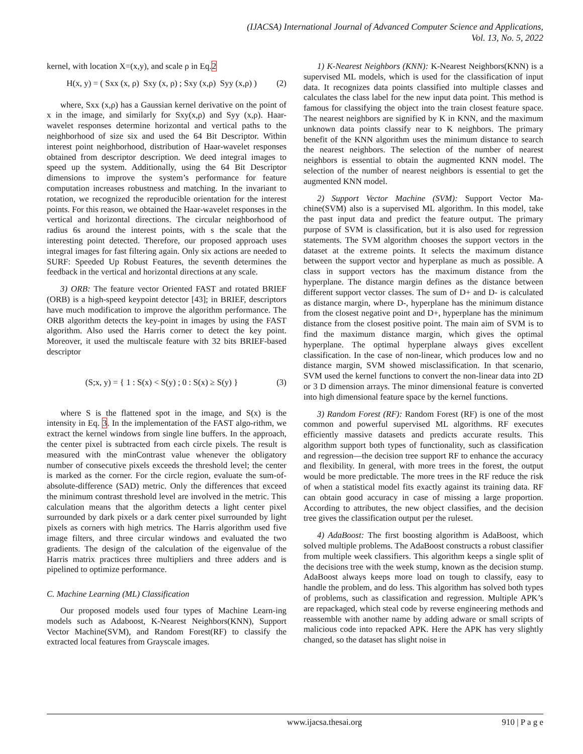(IJACSA) International Journal of Advanced Computer Science and Applications,
Vol. 13, No. 5, 2022
kernel, with location X=(x,y), and scale ρ in Eq.2
H(x, y) = ( Sxx (x, ρ) Sxy (x, ρ) ; Sxy (x,ρ) Syy (x,ρ) )
(2)
where, Sxx (x,ρ) has a Gaussian kernel derivative on the point of x in the image, and similarly for Sxy(x,ρ) and Syy (x,ρ). Haar-wavelet responses determine horizontal and vertical paths to the neighborhood of size six and used the 64 Bit Descriptor. Within interest point neighborhood, distribution of Haar-wavelet responses obtained from descriptor description. We deed integral images to speed up the system. Additionally, using the 64 Bit Descriptor dimensions to improve the system’s performance for feature computation increases robustness and matching. In the invariant to rotation, we recognized the reproducible orientation for the interest points. For this reason, we obtained the Haar-wavelet responses in the vertical and horizontal directions. The circular neighborhood of radius 6s around the interest points, with s the scale that the interesting point detected. Therefore, our proposed approach uses integral images for fast filtering again. Only six actions are needed to SURF: Speeded Up Robust Features, the seventh determines the feedback in the vertical and horizontal directions at any scale.
3) ORB: The feature vector Oriented FAST and rotated BRIEF (ORB) is a high-speed keypoint detector [43]; in BRIEF, descriptors have much modification to improve the algorithm performance. The ORB algorithm detects the key-point in images by using the FAST algorithm. Also used the Harris corner to detect the key point. Moreover, it used the multiscale feature with 32 bits BRIEF-based descriptor
(S;x, y) = { 1 : S(x) < S(y) ; 0 : S(x) ≥ S(y) }
(3)
where S is the flattened spot in the image, and S(x) is the intensity in Eq. 3. In the implementation of the FAST algo-rithm, we extract the kernel windows from single line buffers. In the approach, the center pixel is subtracted from each circle pixels. The result is measured with the minContrast value whenever the obligatory number of consecutive pixels exceeds the threshold level; the center is marked as the corner. For the circle region, evaluate the sum-of-absolute-difference (SAD) metric. Only the differences that exceed the minimum contrast threshold level are involved in the metric. This calculation means that the algorithm detects a light center pixel surrounded by dark pixels or a dark center pixel surrounded by light pixels as corners with high metrics. The Harris algorithm used five image filters, and three circular windows and evaluated the two gradients. The design of the calculation of the eigenvalue of the Harris matrix practices three multipliers and three adders and is pipelined to optimize performance.
C. Machine Learning (ML) Classification
Our proposed models used four types of Machine Learn-ing models such as Adaboost, K-Nearest Neighbors(KNN), Support Vector Machine(SVM), and Random Forest(RF) to classify the extracted local features from Grayscale images.
1) K-Nearest Neighbors (KNN): K-Nearest Neighbors(KNN) is a supervised ML models, which is used for the classification of input data. It recognizes data points classified into multiple classes and calculates the class label for the new input data point. This method is famous for classifying the object into the train closest feature space. The nearest neighbors are signified by K in KNN, and the maximum unknown data points classify near to K neighbors. The primary benefit of the KNN algorithm uses the minimum distance to search the nearest neighbors. The selection of the number of nearest neighbors is essential to obtain the augmented KNN model. The selection of the number of nearest neighbors is essential to get the augmented KNN model.
2) Support Vector Machine (SVM): Support Vector Ma-chine(SVM) also is a supervised ML algorithm. In this model, take the past input data and predict the feature output. The primary purpose of SVM is classification, but it is also used for regression statements. The SVM algorithm chooses the support vectors in the dataset at the extreme points. It selects the maximum distance between the support vector and hyperplane as much as possible. A class in support vectors has the maximum distance from the hyperplane. The distance margin defines as the distance between different support vector classes. The sum of D+ and D- is calculated as distance margin, where D-, hyperplane has the minimum distance from the closest negative point and D+, hyperplane has the minimum distance from the closest positive point. The main aim of SVM is to find the maximum distance margin, which gives the optimal hyperplane. The optimal hyperplane always gives excellent classification. In the case of non-linear, which produces low and no distance margin, SVM showed misclassification. In that scenario, SVM used the kernel functions to convert the non-linear data into 2D or 3 D dimension arrays. The minor dimensional feature is converted into high dimensional feature space by the kernel functions.
3) Random Forest (RF): Random Forest (RF) is one of the most common and powerful supervised ML algorithms. RF executes efficiently massive datasets and predicts accurate results. This algorithm support both types of functionality, such as classification and regression—the decision tree support RF to enhance the accuracy and flexibility. In general, with more trees in the forest, the output would be more predictable. The more trees in the RF reduce the risk of when a statistical model fits exactly against its training data. RF can obtain good accuracy in case of missing a large proportion. According to attributes, the new object classifies, and the decision tree gives the classification output per the ruleset.
4) AdaBoost: The first boosting algorithm is AdaBoost, which solved multiple problems. The AdaBoost constructs a robust classifier from multiple week classifiers. This algorithm keeps a single split of the decisions tree with the week stump, known as the decision stump. AdaBoost always keeps more load on tough to classify, easy to handle the problem, and do less. This algorithm has solved both types of problems, such as classification and regression. Multiple APK’s are repackaged, which steal code by reverse engineering methods and reassemble with another name by adding adware or small scripts of malicious code into repacked APK. Here the APK has very slightly changed, so the dataset has slight noise in
www.ijacsa.thesai.org 910 | P a g e